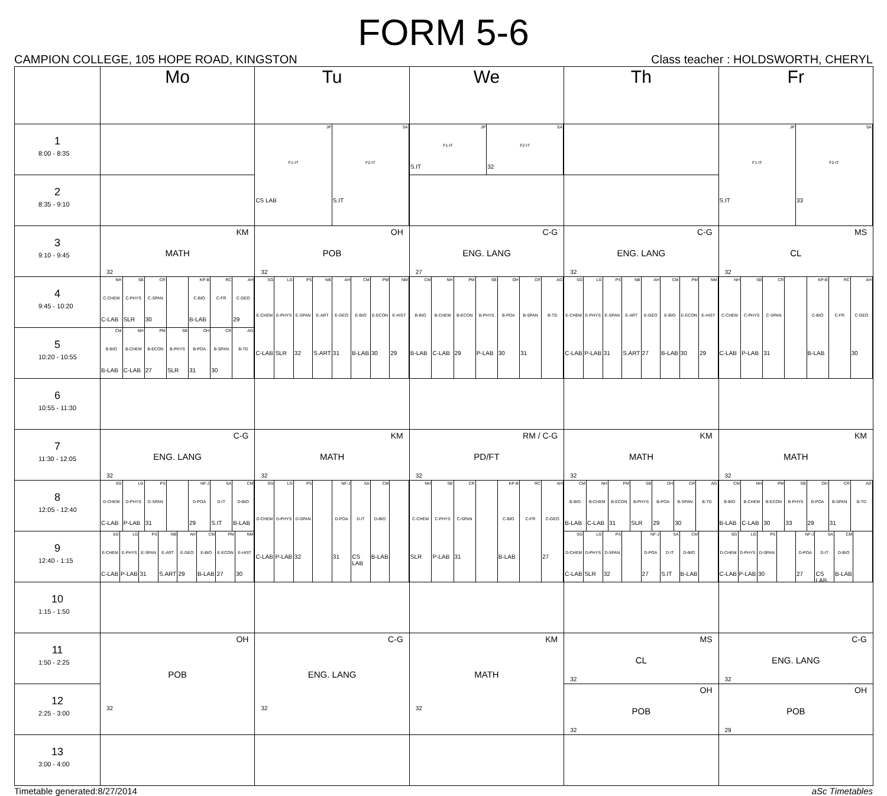FORM 5-6
CAMPION COLLEGE, 105 HOPE ROAD, KINGSTON Class teacher : HOLDSWORTH, CHERYL
| | Mo | Tu | We | Th | Fr |
| --- | --- | --- | --- | --- | --- |
| 1 8:00 - 8:35 | | / JP F1-IT CS LAB / SA F2-IT S.IT / | / JP F1-IT S.IT / SA F2-IT 32 / | | / JP F1-IT S.IT / SA F2-IT 33 / |
| 2 8:35 - 9:10 | | | | | |
| 3 9:10 - 9:45 | KM MATH 32 | OH POB 32 | C-G ENG. LANG 27 | C-G ENG. LANG 32 | MS CL 32 |
| 4 9:45 - 10:20 | / NH C-CHEM C-LAB / SB C-PHYS SLR / CR C-SPAN 30 / / KP-B C-BIO B-LAB / RC C-FR / AH C-GEO 29 / | / SG E-CHEM C-LAB / LG E-PHYS SLR / PS E-SPAN 32 / NB E-ART S.ART / AH E-GEO 31 / CM E-BIO B-LAB / PM E-ECON 30 / NM E-HIST 29 / | / CM B-BIO B-LAB / NH B-CHEM C-LAB / PM B-ECON 29 / SB B-PHYS P-LAB / OH B-POA 30 / CR B-SPAN 31 / AG B-TD / | / SG E-CHEM C-LAB / LG E-PHYS P-LAB / PS E-SPAN 31 / NB E-ART S.ART / AH E-GEO 27 / CM E-BIO B-LAB / PM E-ECON 30 / NM E-HIST 29 / | / NH C-CHEM C-LAB / SB C-PHYS P-LAB / CR C-SPAN 31 / / KP-B C-BIO B-LAB / RC C-FR / AH C-GEO 30 / |
| 5 10:20 - 10:55 | / CM B-BIO B-LAB / NH B-CHEM C-LAB / PM B-ECON 27 / SB B-PHYS SLR / OH B-POA 31 / CR B-SPAN 30 / AG B-TD / | | | | |
| 6 10:55 - 11:30 | | | | | |
| 7 11:30 - 12:05 | C-G ENG. LANG 32 | KM MATH 32 | RM / C-G PD/FT 32 | KM MATH 32 | KM MATH 32 |
| 8 12:05 - 12:40 | / SG D-CHEM C-LAB / LG D-PHYS P-LAB / PS D-SPAN 31 / / NF-J D-POA 29 / SA D-IT S.IT / CM D-BIO B-LAB / | / SG D-CHEM C-LAB / LG D-PHYS P-LAB / PS D-SPAN 32 / / NF-J D-POA 31 / SA D-IT CS LAB / CM D-BIO B-LAB / / | / NH C-CHEM SLR / SB C-PHYS P-LAB / CR C-SPAN 31 / / KP-B C-BIO B-LAB / RC C-FR / AH C-GEO 27 / | / CM B-BIO B-LAB / NH B-CHEM C-LAB / PM B-ECON 31 / SB B-PHYS SLR / OH B-POA 29 / CR B-SPAN 30 / AG B-TD / | / CM B-BIO B-LAB / NH B-CHEM C-LAB / PM B-ECON 30 / SB B-PHYS 33 / OH B-POA 29 / CR B-SPAN 31 / AG B-TD / |
| 9 12:40 - 1:15 | / SG E-CHEM C-LAB / LG E-PHYS P-LAB / PS E-SPAN 31 / NB E-ART S.ART / AH E-GEO 29 / CM E-BIO B-LAB / PM E-ECON 27 / NM E-HIST 30 / | | | / SG D-CHEM C-LAB / LG D-PHYS SLR / PS D-SPAN 32 / / NF-J D-POA 27 / SA D-IT S.IT / CM D-BIO B-LAB / / | / SG D-CHEM C-LAB / LG D-PHYS P-LAB / PS D-SPAN 30 / / NF-J D-POA 27 / SA D-IT CS LAB / CM D-BIO B-LAB / / |
| 10 1:15 - 1:50 | | | | | |
| 11 1:50 - 2:25 | OH POB 32 | C-G ENG. LANG 32 | KM MATH 32 | MS CL 32 | C-G ENG. LANG 32 |
| 12 2:25 - 3:00 | | | | OH POB 32 | OH POB 29 |
| 13 3:00 - 4:00 | | | | | |
Timetable generated:8/27/2014 aSc Timetables